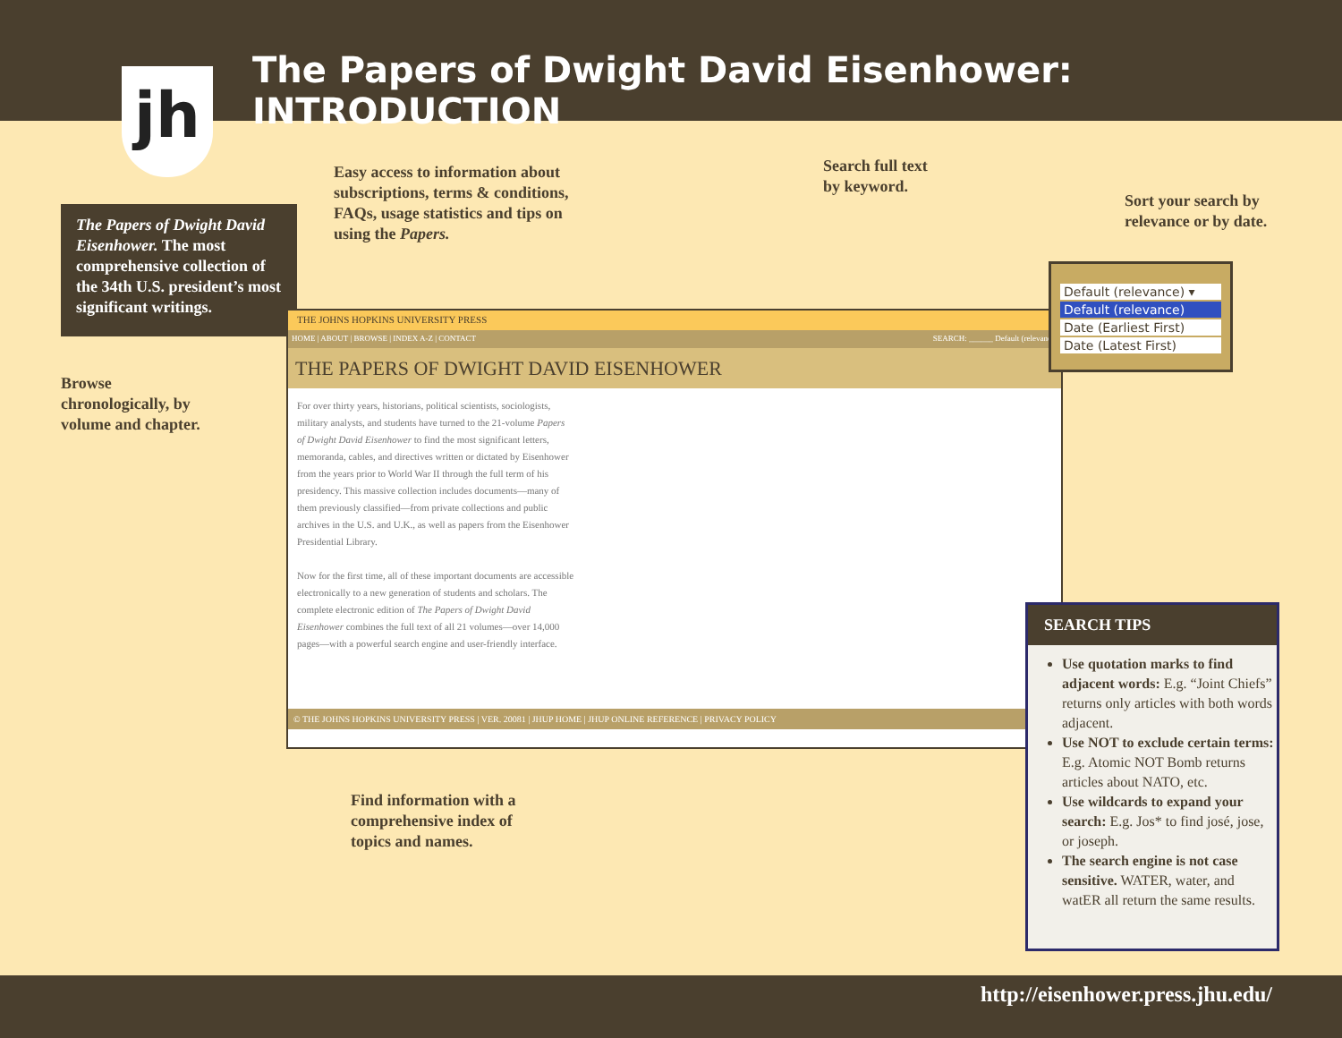The Papers of Dwight David Eisenhower: INTRODUCTION
jh
The Papers of Dwight David Eisenhower. The most comprehensive collection of the 34th U.S. president’s most significant writings.
Easy access to information about
subscriptions, terms & conditions,
FAQs, usage statistics and tips on
using the Papers.
Search full text
by keyword.
Sort your search by
relevance or by date.
Browse
chronologically, by
volume and chapter.
THE JOHNS HOPKINS UNIVERSITY PRESS
HOME | ABOUT | BROWSE | INDEX A-Z | CONTACT SEARCH: ______ Default (relevance)
THE PAPERS OF DWIGHT DAVID EISENHOWER
For over thirty years, historians, political scientists, sociologists, military analysts, and students have turned to the 21-volume Papers of Dwight David Eisenhower to find the most significant letters, memoranda, cables, and directives written or dictated by Eisenhower from the years prior to World War II through the full term of his presidency. This massive collection includes documents—many of them previously classified—from private collections and public archives in the U.S. and U.K., as well as papers from the Eisenhower Presidential Library.
Now for the first time, all of these important documents are accessible electronically to a new generation of students and scholars. The complete electronic edition of The Papers of Dwight David Eisenhower combines the full text of all 21 volumes—over 14,000 pages—with a powerful search engine and user-friendly interface.
© THE JOHNS HOPKINS UNIVERSITY PRESS | VER. 20081 | JHUP HOME | JHUP ONLINE REFERENCE | PRIVACY POLICY
Default (relevance) ▾
Default (relevance)
Date (Earliest First)
Date (Latest First)
Find information with a
comprehensive index of
topics and names.
SEARCH TIPS
Use quotation marks to find adjacent words: E.g. “Joint Chiefs” returns only articles with both words adjacent.
Use NOT to exclude certain terms: E.g. Atomic NOT Bomb returns articles about NATO, etc.
Use wildcards to expand your search: E.g. Jos* to find josé, jose, or joseph.
The search engine is not case sensitive. WATER, water, and watER all return the same results.
http://eisenhower.press.jhu.edu/